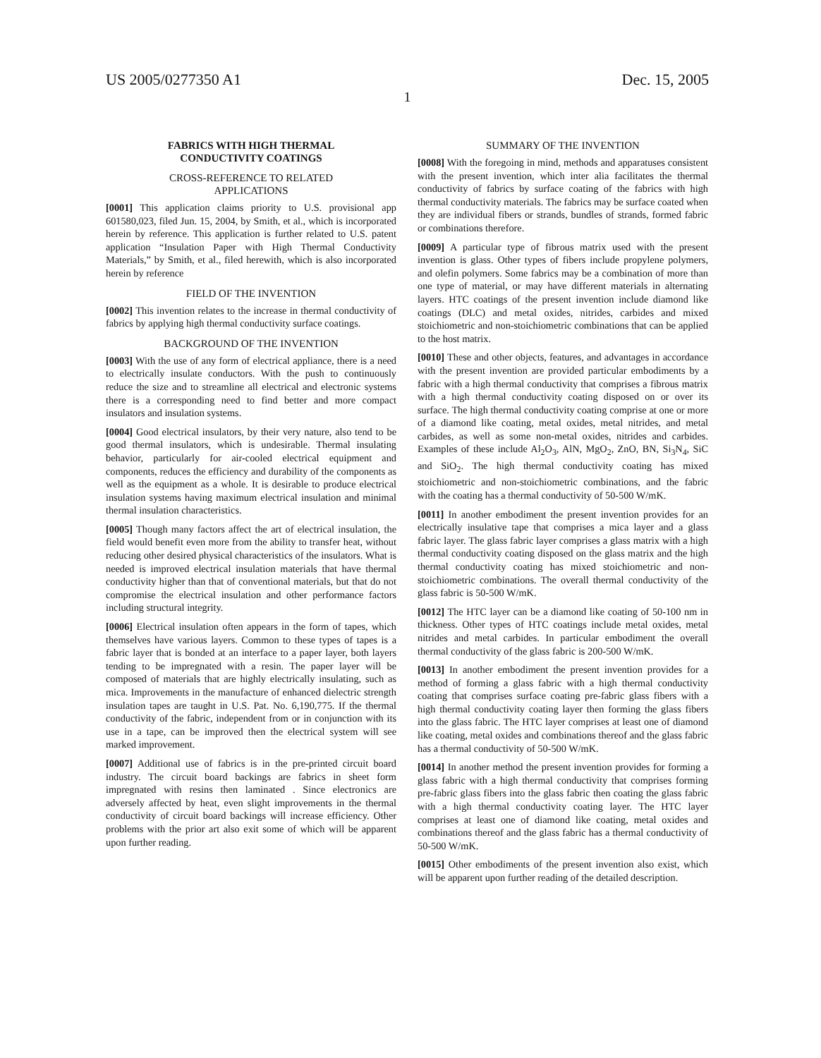US 2005/0277350 A1 Dec. 15, 2005
1
FABRICS WITH HIGH THERMAL
CONDUCTIVITY COATINGS
CROSS-REFERENCE TO RELATED
APPLICATIONS
[0001] This application claims priority to U.S. provisional app 601580,023, filed Jun. 15, 2004, by Smith, et al., which is incorporated herein by reference. This application is further related to U.S. patent application “Insulation Paper with High Thermal Conductivity Materials,” by Smith, et al., filed herewith, which is also incorporated herein by reference
FIELD OF THE INVENTION
[0002] This invention relates to the increase in thermal conductivity of fabrics by applying high thermal conductivity surface coatings.
BACKGROUND OF THE INVENTION
[0003] With the use of any form of electrical appliance, there is a need to electrically insulate conductors. With the push to continuously reduce the size and to streamline all electrical and electronic systems there is a corresponding need to find better and more compact insulators and insulation systems.
[0004] Good electrical insulators, by their very nature, also tend to be good thermal insulators, which is undesirable. Thermal insulating behavior, particularly for air-cooled electrical equipment and components, reduces the efficiency and durability of the components as well as the equipment as a whole. It is desirable to produce electrical insulation systems having maximum electrical insulation and minimal thermal insulation characteristics.
[0005] Though many factors affect the art of electrical insulation, the field would benefit even more from the ability to transfer heat, without reducing other desired physical characteristics of the insulators. What is needed is improved electrical insulation materials that have thermal conductivity higher than that of conventional materials, but that do not compromise the electrical insulation and other performance factors including structural integrity.
[0006] Electrical insulation often appears in the form of tapes, which themselves have various layers. Common to these types of tapes is a fabric layer that is bonded at an interface to a paper layer, both layers tending to be impregnated with a resin. The paper layer will be composed of materials that are highly electrically insulating, such as mica. Improvements in the manufacture of enhanced dielectric strength insulation tapes are taught in U.S. Pat. No. 6,190,775. If the thermal conductivity of the fabric, independent from or in conjunction with its use in a tape, can be improved then the electrical system will see marked improvement.
[0007] Additional use of fabrics is in the pre-printed circuit board industry. The circuit board backings are fabrics in sheet form impregnated with resins then laminated . Since electronics are adversely affected by heat, even slight improvements in the thermal conductivity of circuit board backings will increase efficiency. Other problems with the prior art also exit some of which will be apparent upon further reading.
SUMMARY OF THE INVENTION
[0008] With the foregoing in mind, methods and apparatuses consistent with the present invention, which inter alia facilitates the thermal conductivity of fabrics by surface coating of the fabrics with high thermal conductivity materials. The fabrics may be surface coated when they are individual fibers or strands, bundles of strands, formed fabric or combinations therefore.
[0009] A particular type of fibrous matrix used with the present invention is glass. Other types of fibers include propylene polymers, and olefin polymers. Some fabrics may be a combination of more than one type of material, or may have different materials in alternating layers. HTC coatings of the present invention include diamond like coatings (DLC) and metal oxides, nitrides, carbides and mixed stoichiometric and non-stoichiometric combinations that can be applied to the host matrix.
[0010] These and other objects, features, and advantages in accordance with the present invention are provided particular embodiments by a fabric with a high thermal conductivity that comprises a fibrous matrix with a high thermal conductivity coating disposed on or over its surface. The high thermal conductivity coating comprise at one or more of a diamond like coating, metal oxides, metal nitrides, and metal carbides, as well as some non-metal oxides, nitrides and carbides. Examples of these include Al<sub>2</sub>O<sub>3</sub>, AlN, MgO<sub>2</sub>, ZnO, BN, Si<sub>3</sub>N<sub>4</sub>, SiC and SiO<sub>2</sub>. The high thermal conductivity coating has mixed stoichiometric and non-stoichiometric combinations, and the fabric with the coating has a thermal conductivity of 50-500 W/mK.
[0011] In another embodiment the present invention provides for an electrically insulative tape that comprises a mica layer and a glass fabric layer. The glass fabric layer comprises a glass matrix with a high thermal conductivity coating disposed on the glass matrix and the high thermal conductivity coating has mixed stoichiometric and non-stoichiometric combinations. The overall thermal conductivity of the glass fabric is 50-500 W/mK.
[0012] The HTC layer can be a diamond like coating of 50-100 nm in thickness. Other types of HTC coatings include metal oxides, metal nitrides and metal carbides. In particular embodiment the overall thermal conductivity of the glass fabric is 200-500 W/mK.
[0013] In another embodiment the present invention provides for a method of forming a glass fabric with a high thermal conductivity coating that comprises surface coating pre-fabric glass fibers with a high thermal conductivity coating layer then forming the glass fibers into the glass fabric. The HTC layer comprises at least one of diamond like coating, metal oxides and combinations thereof and the glass fabric has a thermal conductivity of 50-500 W/mK.
[0014] In another method the present invention provides for forming a glass fabric with a high thermal conductivity that comprises forming pre-fabric glass fibers into the glass fabric then coating the glass fabric with a high thermal conductivity coating layer. The HTC layer comprises at least one of diamond like coating, metal oxides and combinations thereof and the glass fabric has a thermal conductivity of 50-500 W/mK.
[0015] Other embodiments of the present invention also exist, which will be apparent upon further reading of the detailed description.